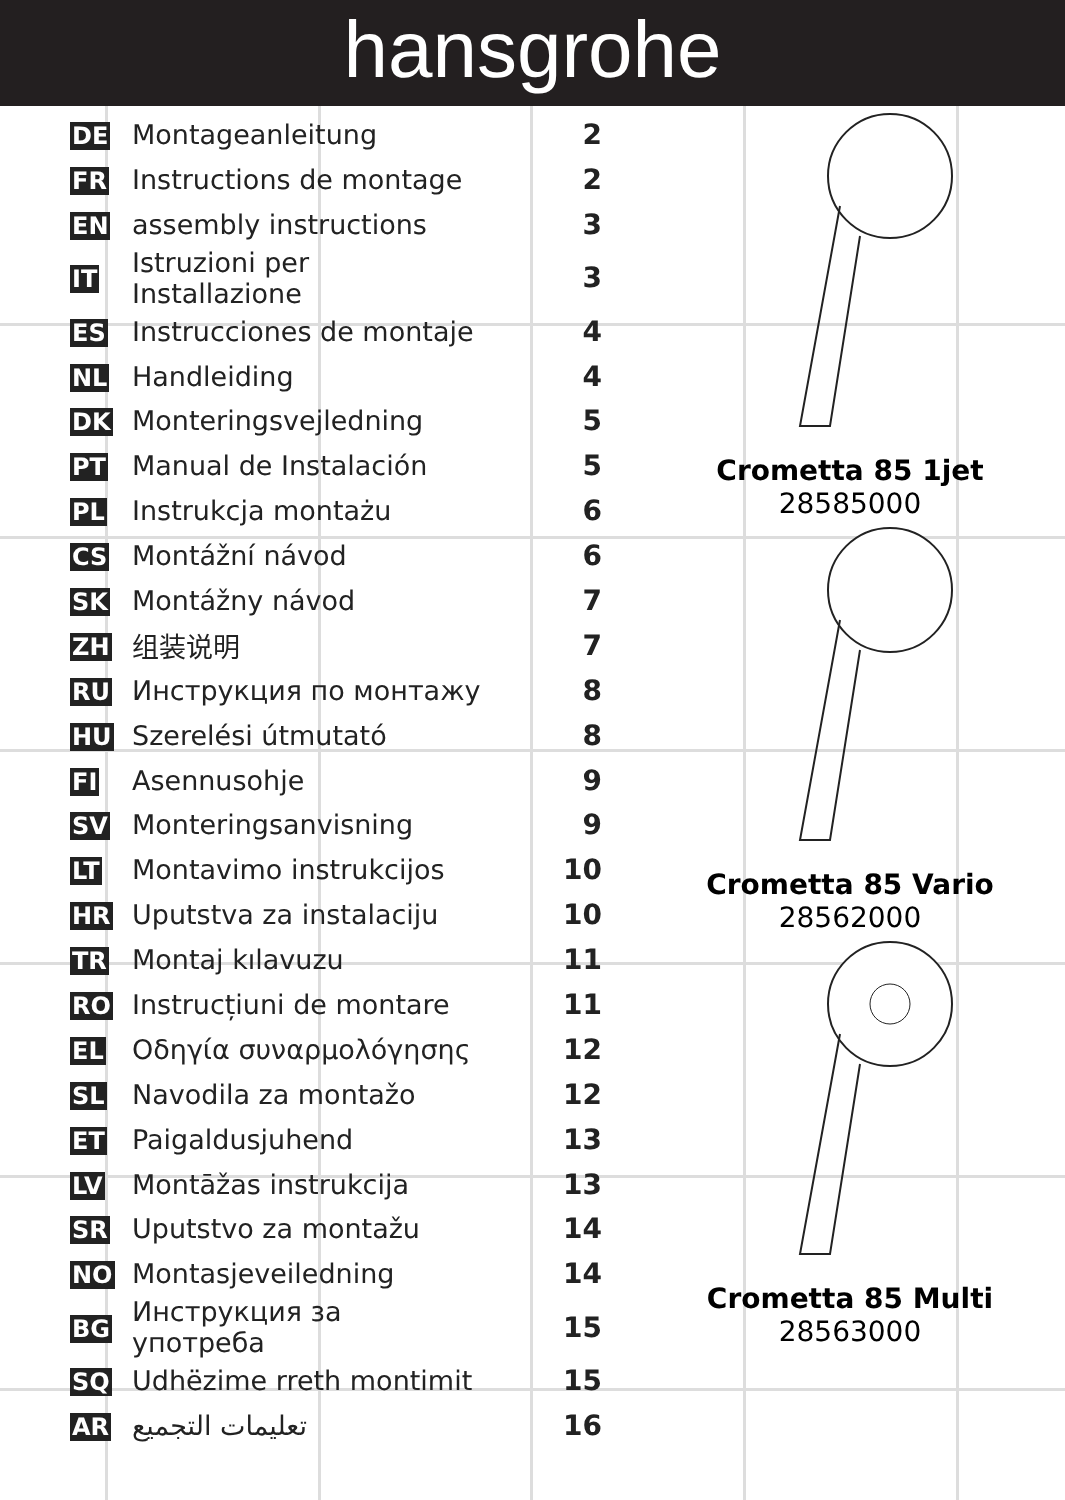hansgrohe
| DE | Montageanleitung | 2 |
| FR | Instructions de montage | 2 |
| EN | assembly instructions | 3 |
| IT | Istruzioni per Installazione | 3 |
| ES | Instrucciones de montaje | 4 |
| NL | Handleiding | 4 |
| DK | Monteringsvejledning | 5 |
| PT | Manual de Instalación | 5 |
| PL | Instrukcja montażu | 6 |
| CS | Montážní návod | 6 |
| SK | Montážny návod | 7 |
| ZH | 组装说明 | 7 |
| RU | Инструкция по монтажу | 8 |
| HU | Szerelési útmutató | 8 |
| FI | Asennusohje | 9 |
| SV | Monteringsanvisning | 9 |
| LT | Montavimo instrukcijos | 10 |
| HR | Uputstva za instalaciju | 10 |
| TR | Montaj kılavuzu | 11 |
| RO | Instrucțiuni de montare | 11 |
| EL | Οδηγία συναρμολόγησης | 12 |
| SL | Navodila za montažo | 12 |
| ET | Paigaldusjuhend | 13 |
| LV | Montāžas instrukcija | 13 |
| SR | Uputstvo za montažu | 14 |
| NO | Montasjeveiledning | 14 |
| BG | Инструкция за употреба | 15 |
| SQ | Udhëzime rreth montimit | 15 |
| AR | تعليمات التجميع | 16 |
Crometta 85 1jet
28585000
Crometta 85 Vario
28562000
Crometta 85 Multi
28563000